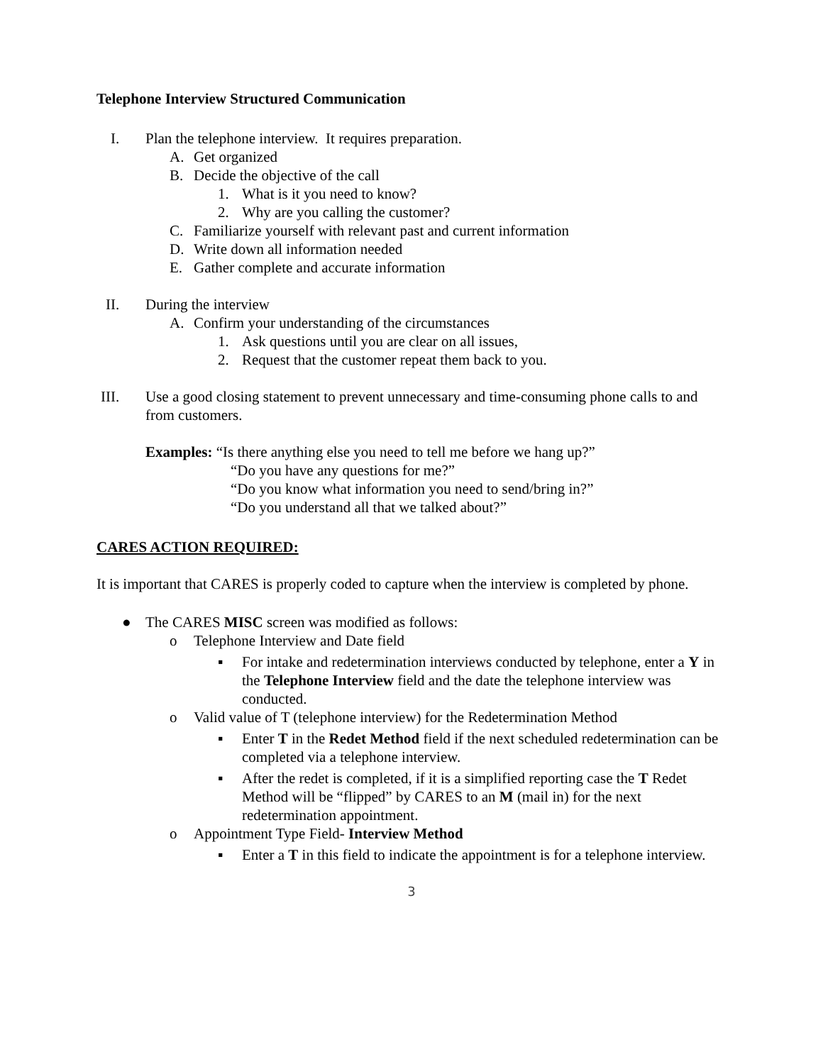Telephone Interview Structured Communication
I. Plan the telephone interview. It requires preparation.
A. Get organized
B. Decide the objective of the call
1. What is it you need to know?
2. Why are you calling the customer?
C. Familiarize yourself with relevant past and current information
D. Write down all information needed
E. Gather complete and accurate information
II. During the interview
A. Confirm your understanding of the circumstances
1. Ask questions until you are clear on all issues,
2. Request that the customer repeat them back to you.
III. Use a good closing statement to prevent unnecessary and time-consuming phone calls to and from customers.
Examples: “Is there anything else you need to tell me before we hang up?”
“Do you have any questions for me?”
“Do you know what information you need to send/bring in?”
“Do you understand all that we talked about?”
CARES ACTION REQUIRED:
It is important that CARES is properly coded to capture when the interview is completed by phone.
● The CARES MISC screen was modified as follows:
o Telephone Interview and Date field
▪ For intake and redetermination interviews conducted by telephone, enter a Y in the Telephone Interview field and the date the telephone interview was conducted.
o Valid value of T (telephone interview) for the Redetermination Method
▪ Enter T in the Redet Method field if the next scheduled redetermination can be completed via a telephone interview.
▪ After the redet is completed, if it is a simplified reporting case the T Redet Method will be “flipped” by CARES to an M (mail in) for the next redetermination appointment.
o Appointment Type Field- Interview Method
▪ Enter a T in this field to indicate the appointment is for a telephone interview.
3